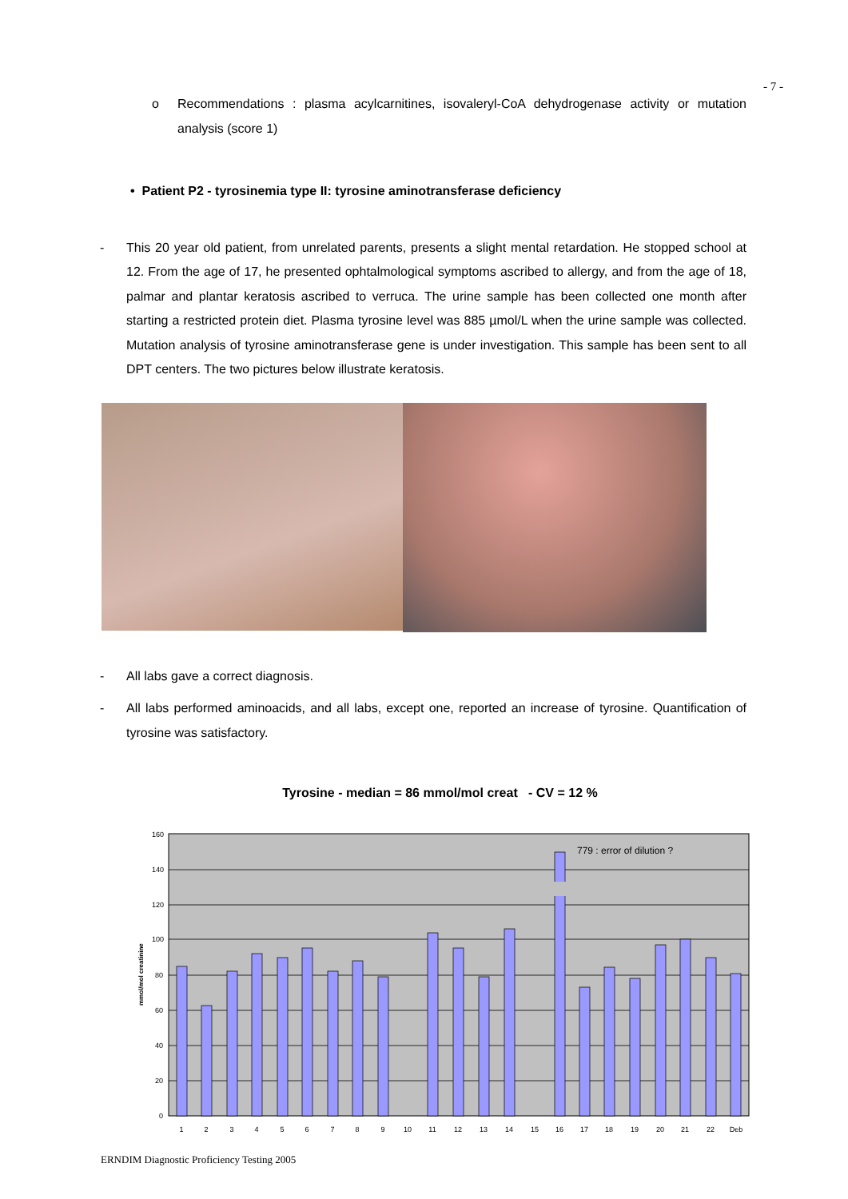- 7 -
o Recommendations : plasma acylcarnitines, isovaleryl-CoA dehydrogenase activity or mutation analysis (score 1)
• Patient P2 - tyrosinemia type II: tyrosine aminotransferase deficiency
- This 20 year old patient, from unrelated parents, presents a slight mental retardation. He stopped school at 12. From the age of 17, he presented ophtalmological symptoms ascribed to allergy, and from the age of 18, palmar and plantar keratosis ascribed to verruca. The urine sample has been collected one month after starting a restricted protein diet. Plasma tyrosine level was 885 µmol/L when the urine sample was collected. Mutation analysis of tyrosine aminotransferase gene is under investigation. This sample has been sent to all DPT centers. The two pictures below illustrate keratosis.
- All labs gave a correct diagnosis.
- All labs performed aminoacids, and all labs, except one, reported an increase of tyrosine. Quantification of tyrosine was satisfactory.
Tyrosine - median = 86 mmol/mol creat - CV = 12 %
160
140
120
100
80
60
40
20
0
mmol/mol creatinine
779 : error of dilution ?
1
2
3
4
5
6
7
8
9
10
11
12
13
14
15
16
17
18
19
20
21
22
Deb
ERNDIM Diagnostic Proficiency Testing 2005